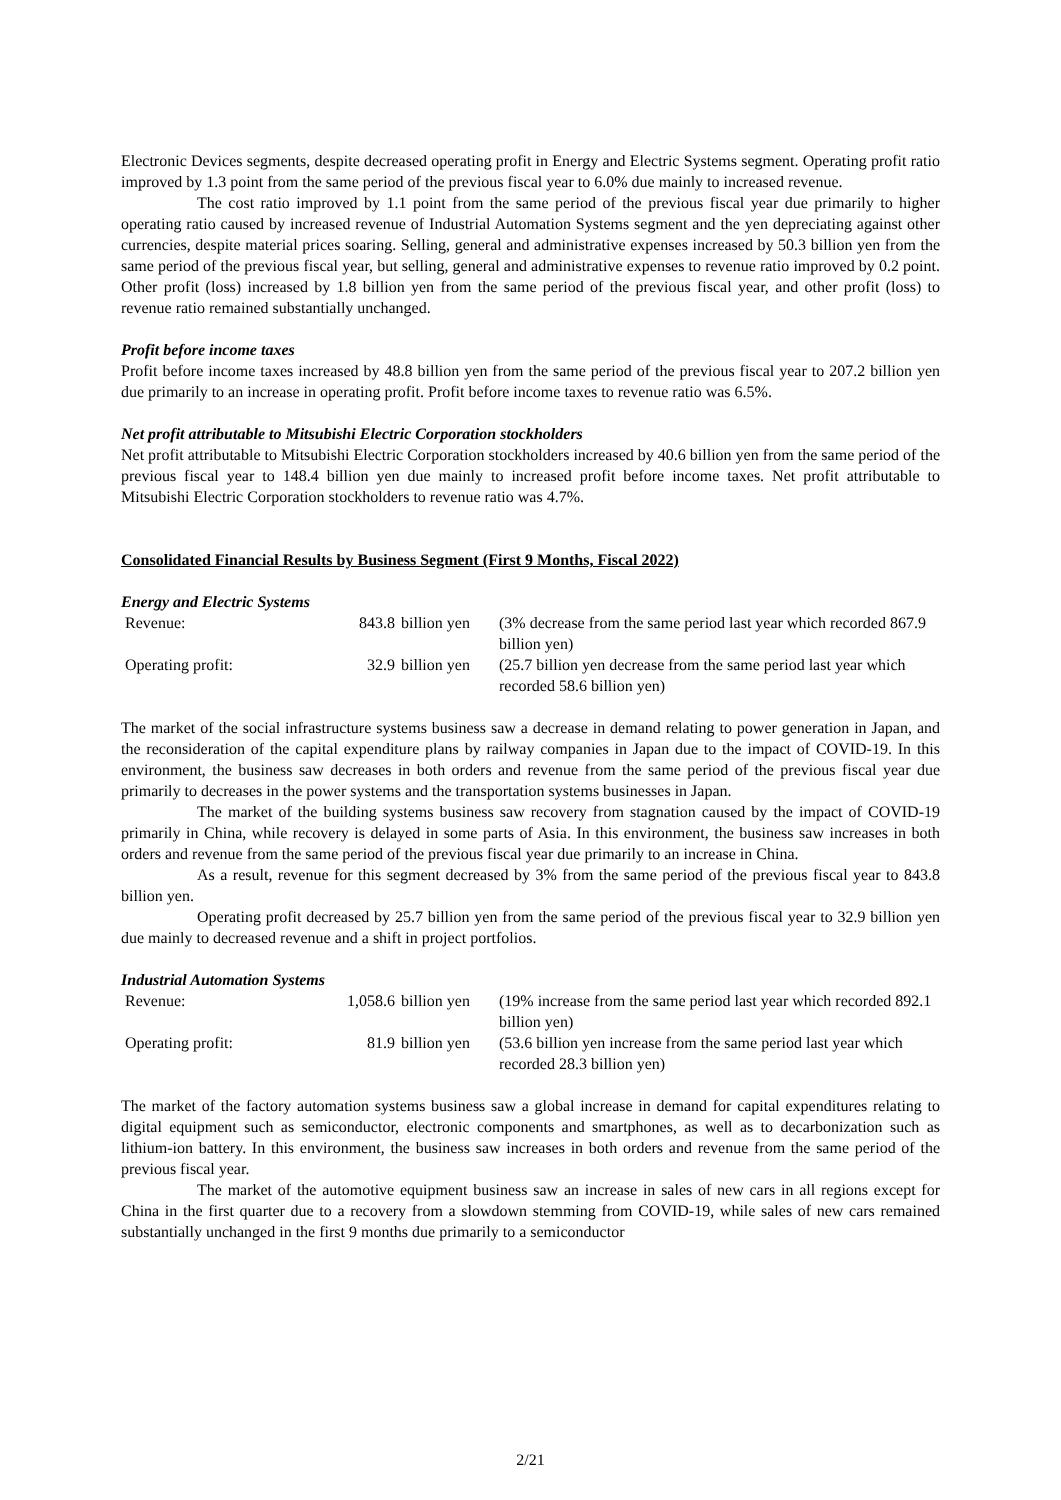Electronic Devices segments, despite decreased operating profit in Energy and Electric Systems segment. Operating profit ratio improved by 1.3 point from the same period of the previous fiscal year to 6.0% due mainly to increased revenue.
The cost ratio improved by 1.1 point from the same period of the previous fiscal year due primarily to higher operating ratio caused by increased revenue of Industrial Automation Systems segment and the yen depreciating against other currencies, despite material prices soaring. Selling, general and administrative expenses increased by 50.3 billion yen from the same period of the previous fiscal year, but selling, general and administrative expenses to revenue ratio improved by 0.2 point. Other profit (loss) increased by 1.8 billion yen from the same period of the previous fiscal year, and other profit (loss) to revenue ratio remained substantially unchanged.
Profit before income taxes
Profit before income taxes increased by 48.8 billion yen from the same period of the previous fiscal year to 207.2 billion yen due primarily to an increase in operating profit. Profit before income taxes to revenue ratio was 6.5%.
Net profit attributable to Mitsubishi Electric Corporation stockholders
Net profit attributable to Mitsubishi Electric Corporation stockholders increased by 40.6 billion yen from the same period of the previous fiscal year to 148.4 billion yen due mainly to increased profit before income taxes. Net profit attributable to Mitsubishi Electric Corporation stockholders to revenue ratio was 4.7%.
Consolidated Financial Results by Business Segment (First 9 Months, Fiscal 2022)
Energy and Electric Systems
| Revenue: | 843.8 | billion yen | (3% decrease from the same period last year which recorded 867.9 billion yen) |
| Operating profit: | 32.9 | billion yen | (25.7 billion yen decrease from the same period last year which recorded 58.6 billion yen) |
The market of the social infrastructure systems business saw a decrease in demand relating to power generation in Japan, and the reconsideration of the capital expenditure plans by railway companies in Japan due to the impact of COVID-19. In this environment, the business saw decreases in both orders and revenue from the same period of the previous fiscal year due primarily to decreases in the power systems and the transportation systems businesses in Japan.
The market of the building systems business saw recovery from stagnation caused by the impact of COVID-19 primarily in China, while recovery is delayed in some parts of Asia. In this environment, the business saw increases in both orders and revenue from the same period of the previous fiscal year due primarily to an increase in China.
As a result, revenue for this segment decreased by 3% from the same period of the previous fiscal year to 843.8 billion yen.
Operating profit decreased by 25.7 billion yen from the same period of the previous fiscal year to 32.9 billion yen due mainly to decreased revenue and a shift in project portfolios.
Industrial Automation Systems
| Revenue: | 1,058.6 | billion yen | (19% increase from the same period last year which recorded 892.1 billion yen) |
| Operating profit: | 81.9 | billion yen | (53.6 billion yen increase from the same period last year which recorded 28.3 billion yen) |
The market of the factory automation systems business saw a global increase in demand for capital expenditures relating to digital equipment such as semiconductor, electronic components and smartphones, as well as to decarbonization such as lithium-ion battery. In this environment, the business saw increases in both orders and revenue from the same period of the previous fiscal year.
The market of the automotive equipment business saw an increase in sales of new cars in all regions except for China in the first quarter due to a recovery from a slowdown stemming from COVID-19, while sales of new cars remained substantially unchanged in the first 9 months due primarily to a semiconductor
2/21